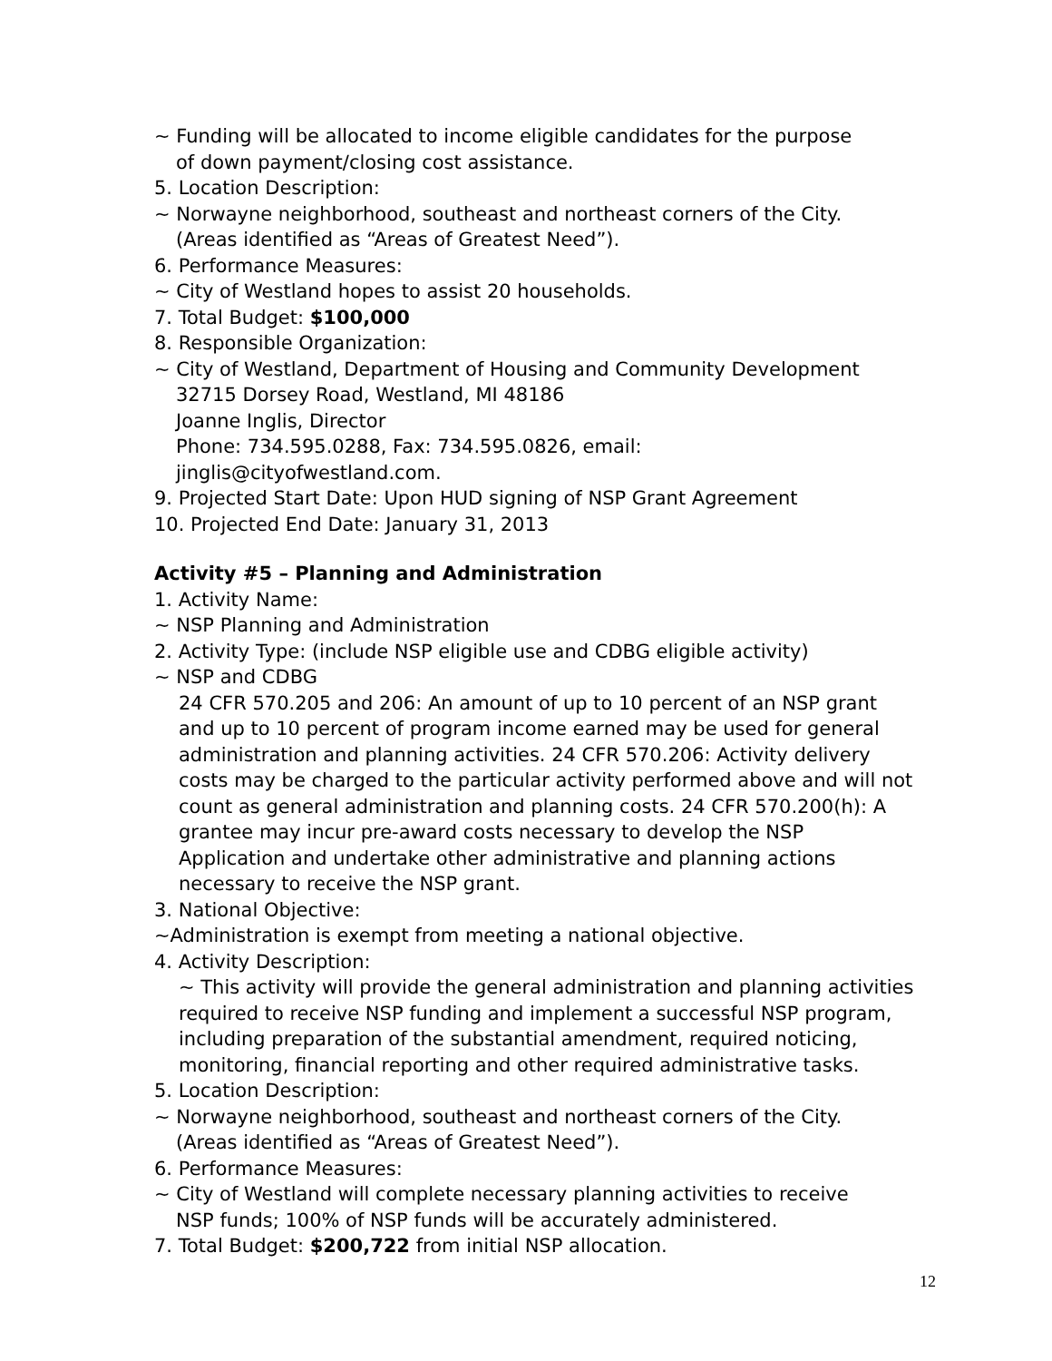~ Funding will be allocated to income eligible candidates for the purpose
of down payment/closing cost assistance.
5. Location Description:
~ Norwayne neighborhood, southeast and northeast corners of the City.
(Areas identified as “Areas of Greatest Need”).
6. Performance Measures:
~ City of Westland hopes to assist 20 households.
7. Total Budget: $100,000
8. Responsible Organization:
~ City of Westland, Department of Housing and Community Development
32715 Dorsey Road, Westland, MI 48186
Joanne Inglis, Director
Phone: 734.595.0288, Fax: 734.595.0826, email:
jinglis@cityofwestland.com.
9. Projected Start Date: Upon HUD signing of NSP Grant Agreement
10. Projected End Date: January 31, 2013
Activity #5 – Planning and Administration
1. Activity Name:
~ NSP Planning and Administration
2. Activity Type: (include NSP eligible use and CDBG eligible activity)
~ NSP and CDBG
24 CFR 570.205 and 206: An amount of up to 10 percent of an NSP grant and up to 10 percent of program income earned may be used for general administration and planning activities. 24 CFR 570.206: Activity delivery costs may be charged to the particular activity performed above and will not count as general administration and planning costs. 24 CFR 570.200(h): A grantee may incur pre-award costs necessary to develop the NSP Application and undertake other administrative and planning actions necessary to receive the NSP grant.
3. National Objective:
~Administration is exempt from meeting a national objective.
4. Activity Description:
~ This activity will provide the general administration and planning activities required to receive NSP funding and implement a successful NSP program, including preparation of the substantial amendment, required noticing, monitoring, financial reporting and other required administrative tasks.
5. Location Description:
~ Norwayne neighborhood, southeast and northeast corners of the City.
(Areas identified as “Areas of Greatest Need”).
6. Performance Measures:
~ City of Westland will complete necessary planning activities to receive
NSP funds; 100% of NSP funds will be accurately administered.
7. Total Budget: $200,722 from initial NSP allocation.
12